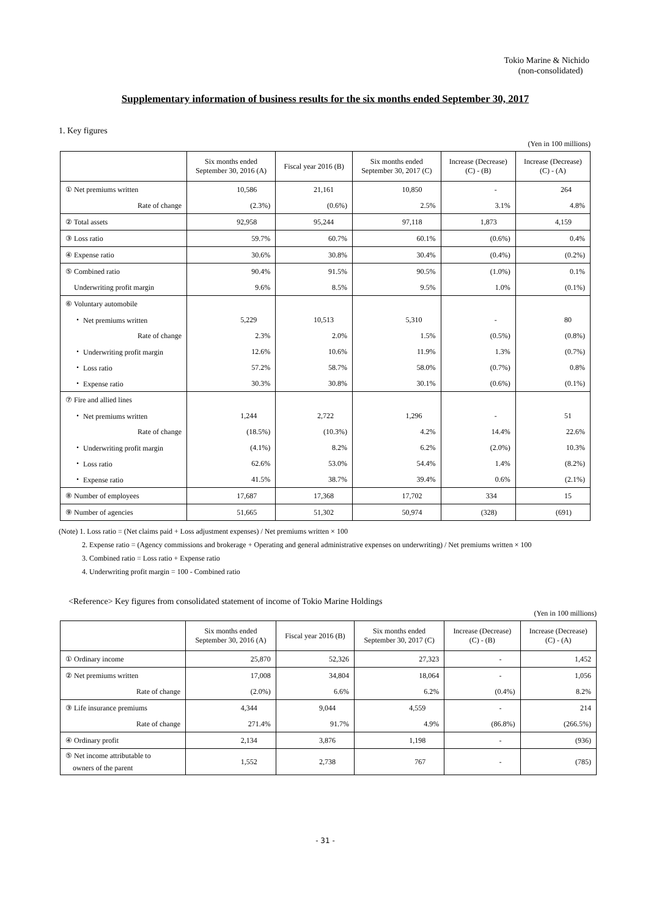Tokio Marine & Nichido
(non-consolidated)
Supplementary information of business results for the six months ended September 30, 2017
1. Key figures
(Yen in 100 millions)
| | Six months ended September 30, 2016 (A) | Fiscal year 2016 (B) | Six months ended September 30, 2017 (C) | Increase (Decrease) (C) - (B) | Increase (Decrease) (C) - (A) |
| --- | --- | --- | --- | --- | --- |
| ① Net premiums written | 10,586 | 21,161 | 10,850 | - | 264 |
| Rate of change | (2.3%) | (0.6%) | 2.5% | 3.1% | 4.8% |
| ② Total assets | 92,958 | 95,244 | 97,118 | 1,873 | 4,159 |
| ③ Loss ratio | 59.7% | 60.7% | 60.1% | (0.6%) | 0.4% |
| ④ Expense ratio | 30.6% | 30.8% | 30.4% | (0.4%) | (0.2%) |
| ⑤ Combined ratio | 90.4% | 91.5% | 90.5% | (1.0%) | 0.1% |
| Underwriting profit margin | 9.6% | 8.5% | 9.5% | 1.0% | (0.1%) |
| ⑥ Voluntary automobile | | | | | |
| ・ Net premiums written | 5,229 | 10,513 | 5,310 | - | 80 |
| Rate of change | 2.3% | 2.0% | 1.5% | (0.5%) | (0.8%) |
| ・ Underwriting profit margin | 12.6% | 10.6% | 11.9% | 1.3% | (0.7%) |
| ・ Loss ratio | 57.2% | 58.7% | 58.0% | (0.7%) | 0.8% |
| ・ Expense ratio | 30.3% | 30.8% | 30.1% | (0.6%) | (0.1%) |
| ⑦ Fire and allied lines | | | | | |
| ・ Net premiums written | 1,244 | 2,722 | 1,296 | - | 51 |
| Rate of change | (18.5%) | (10.3%) | 4.2% | 14.4% | 22.6% |
| ・ Underwriting profit margin | (4.1%) | 8.2% | 6.2% | (2.0%) | 10.3% |
| ・ Loss ratio | 62.6% | 53.0% | 54.4% | 1.4% | (8.2%) |
| ・ Expense ratio | 41.5% | 38.7% | 39.4% | 0.6% | (2.1%) |
| ⑧ Number of employees | 17,687 | 17,368 | 17,702 | 334 | 15 |
| ⑨ Number of agencies | 51,665 | 51,302 | 50,974 | (328) | (691) |
(Note) 1. Loss ratio = (Net claims paid + Loss adjustment expenses) / Net premiums written × 100
2. Expense ratio = (Agency commissions and brokerage + Operating and general administrative expenses on underwriting) / Net premiums written × 100
3. Combined ratio = Loss ratio + Expense ratio
4. Underwriting profit margin = 100 - Combined ratio
<Reference> Key figures from consolidated statement of income of Tokio Marine Holdings
(Yen in 100 millions)
| | Six months ended September 30, 2016 (A) | Fiscal year 2016 (B) | Six months ended September 30, 2017 (C) | Increase (Decrease) (C) - (B) | Increase (Decrease) (C) - (A) |
| --- | --- | --- | --- | --- | --- |
| ① Ordinary income | 25,870 | 52,326 | 27,323 | - | 1,452 |
| ② Net premiums written | 17,008 | 34,804 | 18,064 | - | 1,056 |
| Rate of change | (2.0%) | 6.6% | 6.2% | (0.4%) | 8.2% |
| ③ Life insurance premiums | 4,344 | 9,044 | 4,559 | - | 214 |
| Rate of change | 271.4% | 91.7% | 4.9% | (86.8%) | (266.5%) |
| ④ Ordinary profit | 2,134 | 3,876 | 1,198 | - | (936) |
| ⑤ Net income attributable to owners of the parent | 1,552 | 2,738 | 767 | - | (785) |
- 31 -